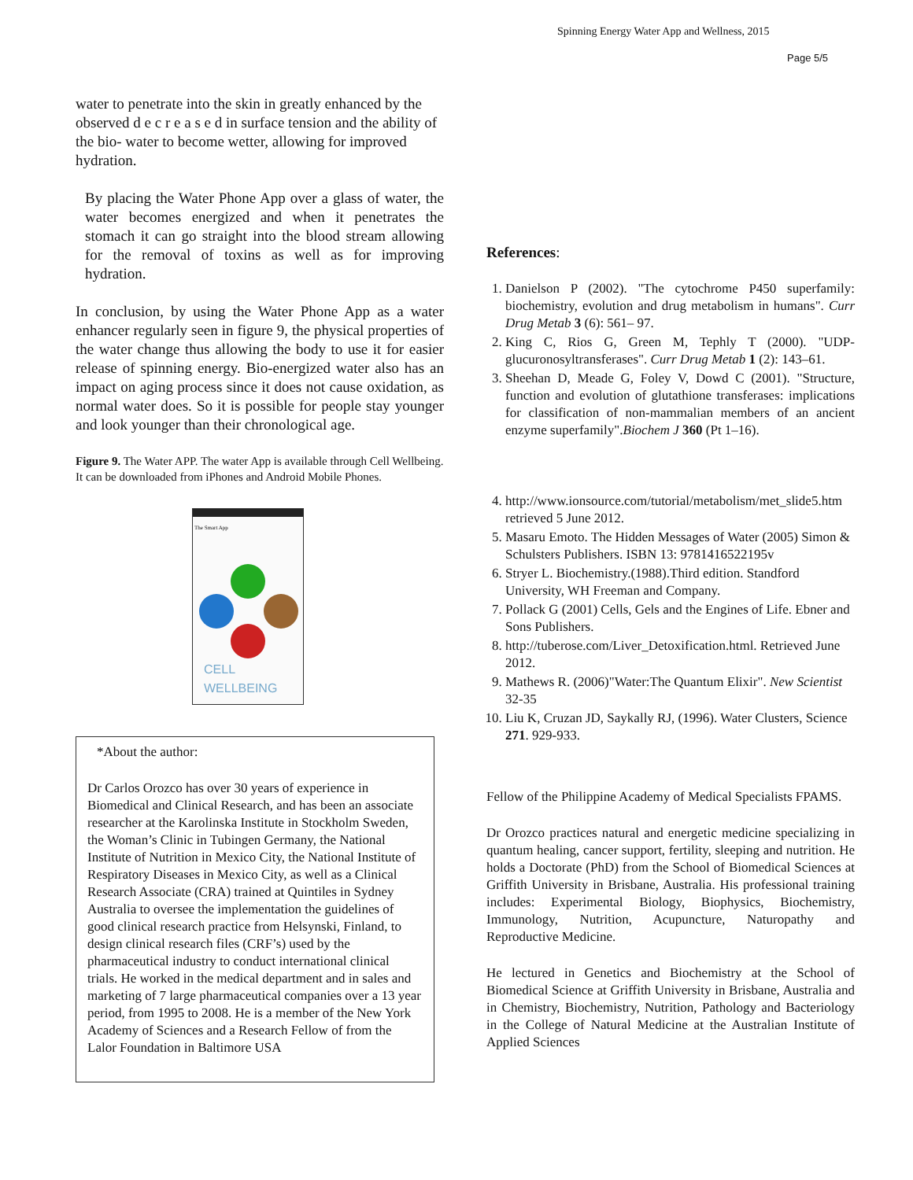Spinning Energy Water App and Wellness, 2015
Page 5/5
water to penetrate into the skin in greatly enhanced by the observed d e c r e a s e d in surface tension and the ability of the bio- water to become wetter, allowing for improved hydration.
By placing the Water Phone App over a glass of water, the water becomes energized and when it penetrates the stomach it can go straight into the blood stream allowing for the removal of toxins as well as for improving hydration.
In conclusion, by using the Water Phone App as a water enhancer regularly seen in figure 9, the physical properties of the water change thus allowing the body to use it for easier release of spinning energy. Bio-energized water also has an impact on aging process since it does not cause oxidation, as normal water does. So it is possible for people stay younger and look younger than their chronological age.
Figure 9. The Water APP. The water App is available through Cell Wellbeing. It can be downloaded from iPhones and Android Mobile Phones.
The Smart App
CELL WELLBEING
*About the author:
Dr Carlos Orozco has over 30 years of experience in Biomedical and Clinical Research, and has been an associate researcher at the Karolinska Institute in Stockholm Sweden, the Woman’s Clinic in Tubingen Germany, the National Institute of Nutrition in Mexico City, the National Institute of Respiratory Diseases in Mexico City, as well as a Clinical Research Associate (CRA) trained at Quintiles in Sydney Australia to oversee the implementation the guidelines of good clinical research practice from Helsynski, Finland, to design clinical research files (CRF’s) used by the pharmaceutical industry to conduct international clinical trials. He worked in the medical department and in sales and marketing of 7 large pharmaceutical companies over a 13 year period, from 1995 to 2008. He is a member of the New York Academy of Sciences and a Research Fellow of from the Lalor Foundation in Baltimore USA
References:
1. Danielson P (2002). "The cytochrome P450 superfamily: biochemistry, evolution and drug metabolism in humans". Curr Drug Metab 3 (6): 561– 97.
2. King C, Rios G, Green M, Tephly T (2000). "UDP-glucuronosyltransferases". Curr Drug Metab 1 (2): 143–61.
3. Sheehan D, Meade G, Foley V, Dowd C (2001). "Structure, function and evolution of glutathione transferases: implications for classification of non-mammalian members of an ancient enzyme superfamily".Biochem J 360 (Pt 1–16).
4. http://www.ionsource.com/tutorial/metabolism/met_slide5.htm retrieved 5 June 2012.
5. Masaru Emoto. The Hidden Messages of Water (2005) Simon & Schulsters Publishers. ISBN 13: 9781416522195v
6. Stryer L. Biochemistry.(1988).Third edition. Standford University, WH Freeman and Company.
7. Pollack G (2001) Cells, Gels and the Engines of Life. Ebner and Sons Publishers.
8. http://tuberose.com/Liver_Detoxification.html. Retrieved June 2012.
9. Mathews R. (2006)"Water:The Quantum Elixir". New Scientist 32-35
10. Liu K, Cruzan JD, Saykally RJ, (1996). Water Clusters, Science 271. 929-933.
Fellow of the Philippine Academy of Medical Specialists FPAMS.
Dr Orozco practices natural and energetic medicine specializing in quantum healing, cancer support, fertility, sleeping and nutrition. He holds a Doctorate (PhD) from the School of Biomedical Sciences at Griffith University in Brisbane, Australia. His professional training includes: Experimental Biology, Biophysics, Biochemistry, Immunology, Nutrition, Acupuncture, Naturopathy and Reproductive Medicine.
He lectured in Genetics and Biochemistry at the School of Biomedical Science at Griffith University in Brisbane, Australia and in Chemistry, Biochemistry, Nutrition, Pathology and Bacteriology in the College of Natural Medicine at the Australian Institute of Applied Sciences